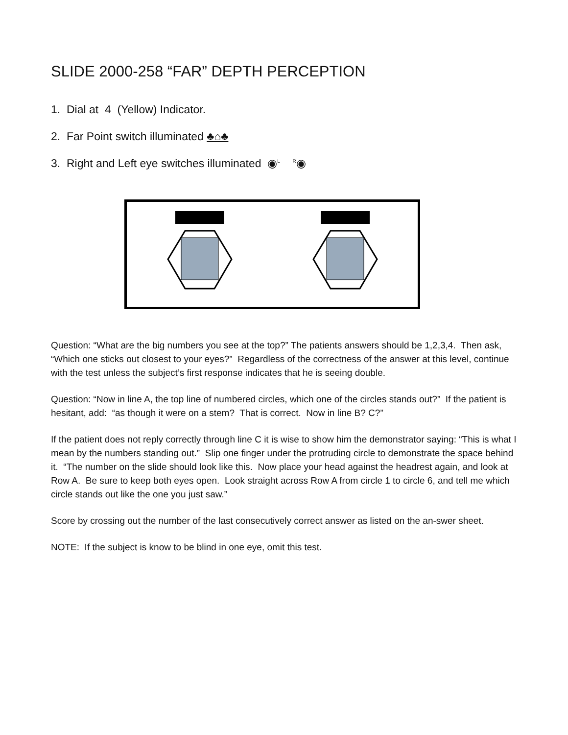SLIDE 2000-258 “FAR” DEPTH PERCEPTION
1. Dial at 4 (Yellow) Indicator.
2. Far Point switch illuminated ♣⌂♣
3. Right and Left eye switches illuminated ◉<sup>L</sup> <sup>R</sup>◉
Question: “What are the big numbers you see at the top?” The patients answers should be 1,2,3,4. Then ask, “Which one sticks out closest to your eyes?” Regardless of the correctness of the answer at this level, continue with the test unless the subject’s first response indicates that he is seeing double.
Question: “Now in line A, the top line of numbered circles, which one of the circles stands out?” If the patient is hesitant, add: “as though it were on a stem? That is correct. Now in line B? C?”
If the patient does not reply correctly through line C it is wise to show him the demonstrator saying: “This is what I mean by the numbers standing out.” Slip one finger under the protruding circle to demonstrate the space behind it. “The number on the slide should look like this. Now place your head against the headrest again, and look at Row A. Be sure to keep both eyes open. Look straight across Row A from circle 1 to circle 6, and tell me which circle stands out like the one you just saw.”
Score by crossing out the number of the last consecutively correct answer as listed on the an-swer sheet.
NOTE: If the subject is know to be blind in one eye, omit this test.